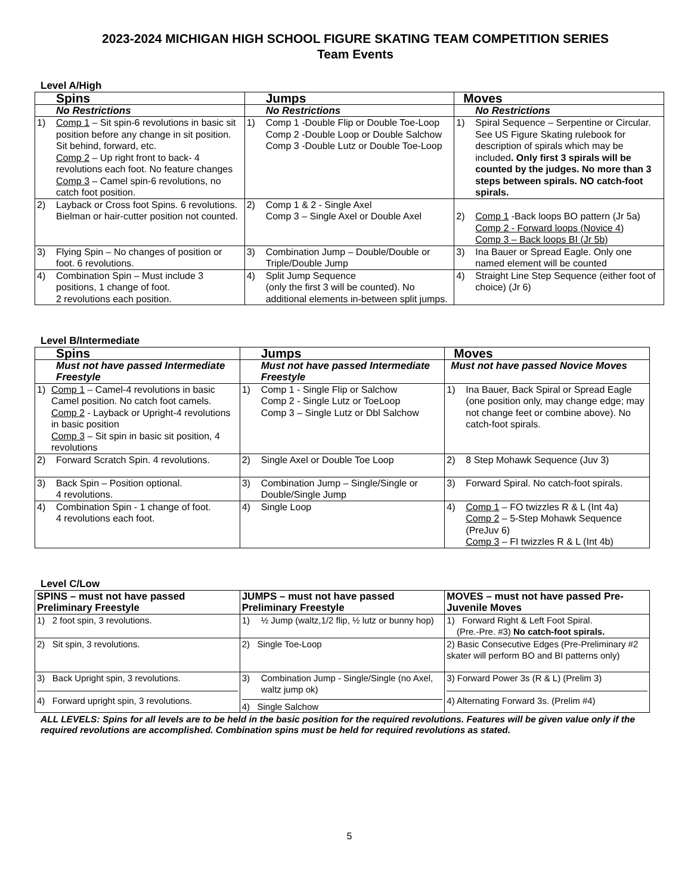2023-2024 MICHIGAN HIGH SCHOOL FIGURE SKATING TEAM COMPETITION SERIES
Team Events
Level A/High
| Spins | Jumps | Moves |
| --- | --- | --- |
| No Restrictions | No Restrictions | No Restrictions |
| 1) Comp 1 – Sit spin-6 revolutions in basic sit position before any change in sit position. Sit behind, forward, etc. Comp 2 – Up right front to back- 4 revolutions each foot. No feature changes Comp 3 – Camel spin-6 revolutions, no catch foot position. | 1) Comp 1 -Double Flip or Double Toe-Loop Comp 2 -Double Loop or Double Salchow Comp 3 -Double Lutz or Double Toe-Loop | 1) Spiral Sequence – Serpentine or Circular. See US Figure Skating rulebook for description of spirals which may be included . Only first 3 spirals will be counted by the judges. No more than 3 steps between spirals. NO catch-foot spirals. |
| 2) Layback or Cross foot Spins. 6 revolutions. Bielman or hair-cutter position not counted. | 2) Comp 1 & 2 - Single Axel Comp 3 – Single Axel or Double Axel | 2) Comp 1 -Back loops BO pattern (Jr 5a) Comp 2 - Forward loops (Novice 4) Comp 3 – Back loops BI (Jr 5b) |
| 3) Flying Spin – No changes of position or foot. 6 revolutions. | 3) Combination Jump – Double/Double or Triple/Double Jump | 3) Ina Bauer or Spread Eagle. Only one named element will be counted |
| 4) Combination Spin – Must include 3 positions, 1 change of foot. 2 revolutions each position. | 4) Split Jump Sequence (only the first 3 will be counted). No additional elements in-between split jumps. | 4) Straight Line Step Sequence (either foot of choice) (Jr 6) |
Level B/Intermediate
| Spins | Jumps | Moves |
| --- | --- | --- |
| Must not have passed Intermediate Freestyle | Must not have passed Intermediate Freestyle | Must not have passed Novice Moves |
| 1) Comp 1 – Camel-4 revolutions in basic Camel position. No catch foot camels. Comp 2 - Layback or Upright-4 revolutions in basic position Comp 3 – Sit spin in basic sit position, 4 revolutions | 1) Comp 1 - Single Flip or Salchow Comp 2 - Single Lutz or ToeLoop Comp 3 – Single Lutz or Dbl Salchow | 1) Ina Bauer, Back Spiral or Spread Eagle (one position only, may change edge; may not change feet or combine above). No catch-foot spirals. |
| 2) Forward Scratch Spin. 4 revolutions. | 2) Single Axel or Double Toe Loop | 2) 8 Step Mohawk Sequence (Juv 3) |
| 3) Back Spin – Position optional. 4 revolutions. | 3) Combination Jump – Single/Single or Double/Single Jump | 3) Forward Spiral. No catch-foot spirals. |
| 4) Combination Spin - 1 change of foot. 4 revolutions each foot. | 4) Single Loop | 4) Comp 1 – FO twizzles R & L (Int 4a) Comp 2 – 5-Step Mohawk Sequence (PreJuv 6) Comp 3 – FI twizzles R & L (Int 4b) |
Level C/Low
| SPINS – must not have passed Preliminary Freestyle | JUMPS – must not have passed Preliminary Freestyle | MOVES – must not have passed Pre-Juvenile Moves |
| --- | --- | --- |
| 1) 2 foot spin, 3 revolutions. | 1) ½ Jump (waltz,1/2 flip, ½ lutz or bunny hop) | 1) Forward Right & Left Foot Spiral. (Pre.-Pre. #3) No catch-foot spirals. |
| 2) Sit spin, 3 revolutions. | 2) Single Toe-Loop | 2) Basic Consecutive Edges (Pre-Preliminary #2 skater will perform BO and BI patterns only) |
| 3) Back Upright spin, 3 revolutions. 4) Forward upright spin, 3 revolutions. | 3) Combination Jump - Single/Single (no Axel, waltz jump ok) 4) Single Salchow | 3) Forward Power 3s (R & L) (Prelim 3) 4) Alternating Forward 3s. (Prelim #4) |
ALL LEVELS: Spins for all levels are to be held in the basic position for the required revolutions. Features will be given value only if the required revolutions are accomplished. Combination spins must be held for required revolutions as stated.
5